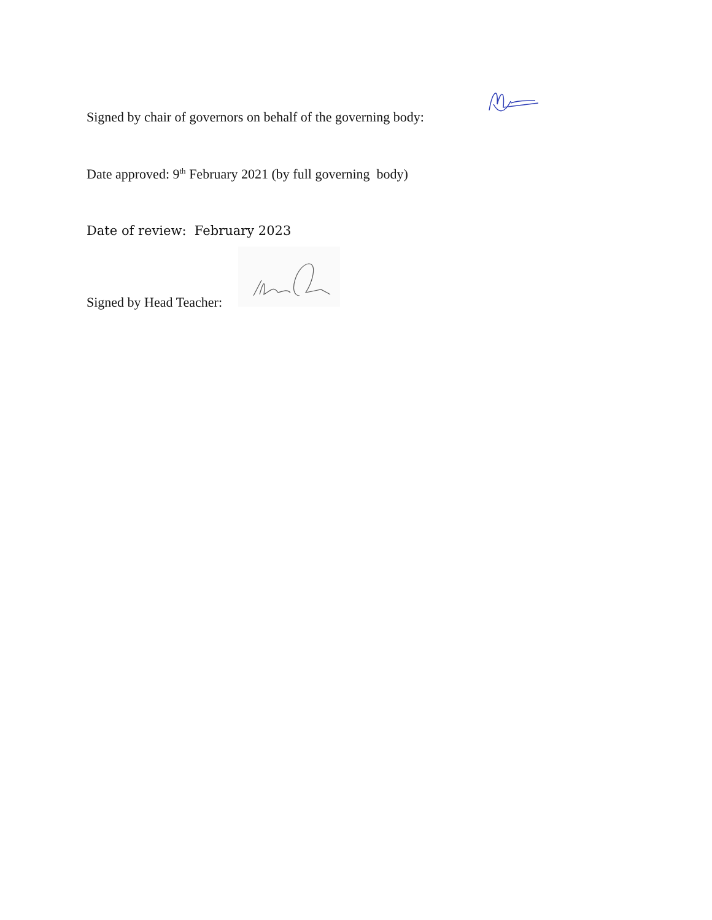Signed by chair of governors on behalf of the governing body:
Date approved: 9<sup>th</sup> February 2021 (by full governing body)
Date of review: February 2023
Signed by Head Teacher: